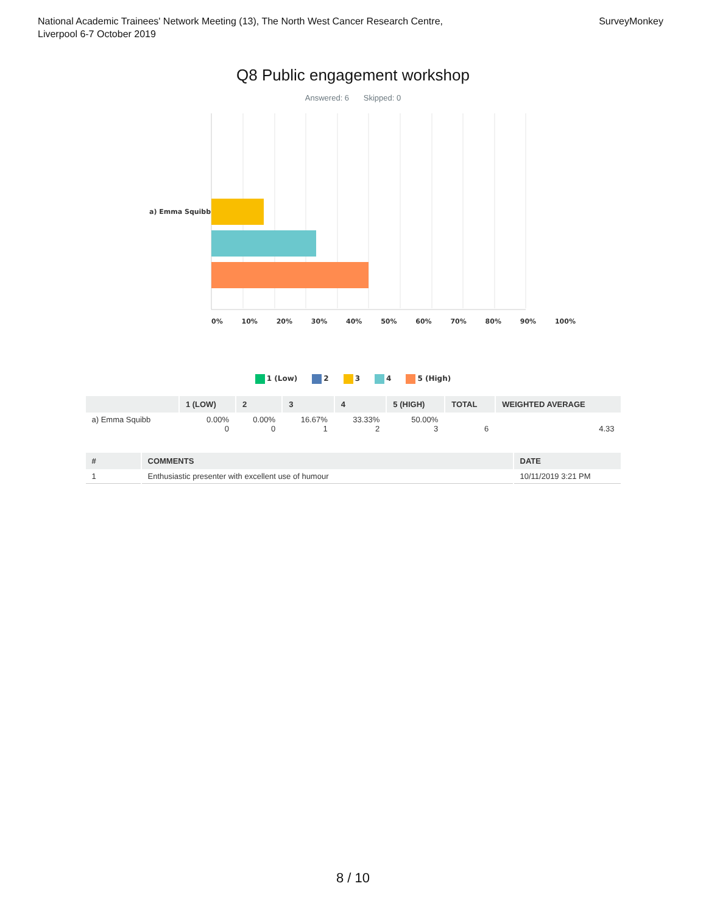National Academic Trainees' Network Meeting (13), The North West Cancer Research Centre,
Liverpool 6-7 October 2019
SurveyMonkey
Q8 Public engagement workshop
Answered: 6 Skipped: 0
a) Emma Squibb
0% 10% 20% 30% 40% 50% 60% 70% 80% 90% 100%
1 (Low) 2 3 4 5 (High)
| | 1 (LOW) | 2 | 3 | 4 | 5 (HIGH) | TOTAL | WEIGHTED AVERAGE |
| --- | --- | --- | --- | --- | --- | --- | --- |
| a) Emma Squibb | 0.00% 0 | 0.00% 0 | 16.67% 1 | 33.33% 2 | 50.00% 3 | 6 | 4.33 |
| # | COMMENTS | DATE |
| --- | --- | --- |
| 1 | Enthusiastic presenter with excellent use of humour | 10/11/2019 3:21 PM |
8 / 10